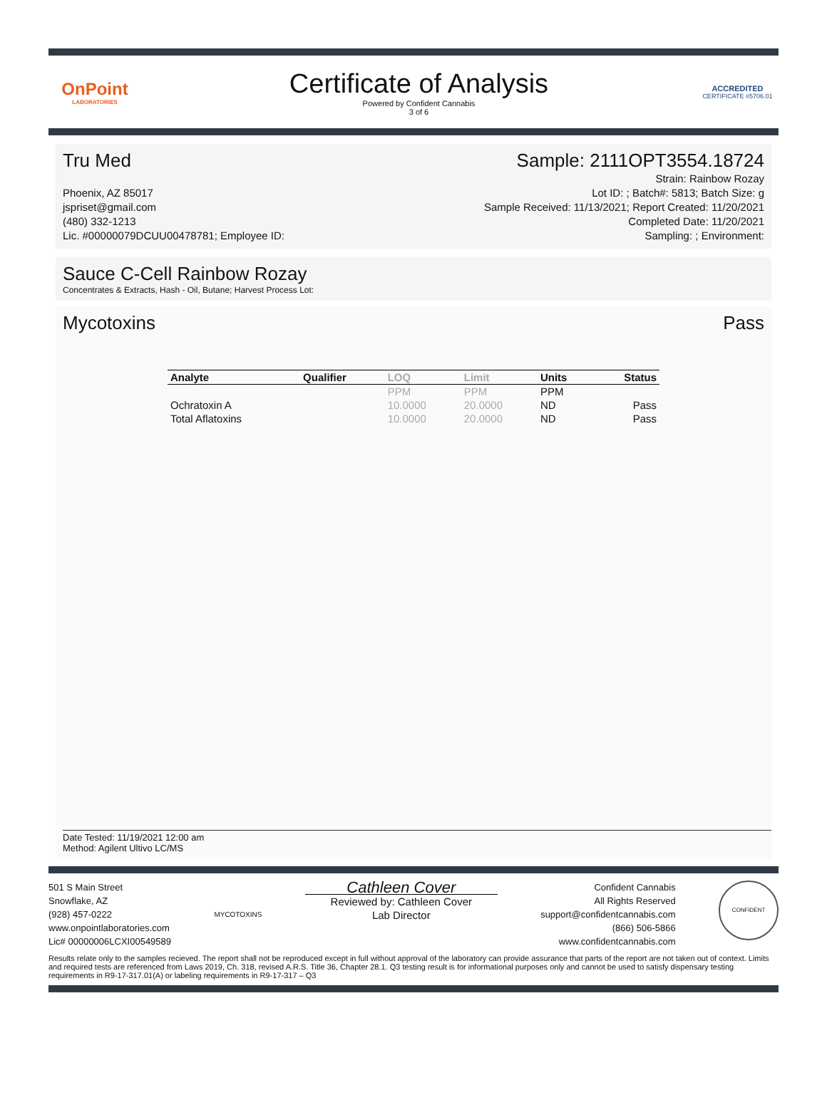OnPoint
LABORATORIES
Certificate of Analysis
Powered by Confident Cannabis
3 of 6
ACCREDITED
CERTIFICATE #5706.01
Tru Med Sample: 2111OPT3554.18724
Phoenix, AZ 85017
jspriset@gmail.com
(480) 332-1213
Lic. #00000079DCUU00478781; Employee ID:
Strain: Rainbow Rozay
Lot ID: ; Batch#: 5813; Batch Size: g
Sample Received: 11/13/2021; Report Created: 11/20/2021
Completed Date: 11/20/2021
Sampling: ; Environment:
Sauce C-Cell Rainbow Rozay
Concentrates & Extracts, Hash - Oil, Butane; Harvest Process Lot:
Mycotoxins Pass
| Analyte | Qualifier | LOQ | Limit | Units | Status |
| --- | --- | --- | --- | --- | --- |
| | | PPM | PPM | PPM | |
| Ochratoxin A | | 10.0000 | 20.0000 | ND | Pass |
| Total Aflatoxins | | 10.0000 | 20.0000 | ND | Pass |
Date Tested: 11/19/2021 12:00 am
Method: Agilent Ultivo LC/MS
501 S Main Street
Snowflake, AZ
(928) 457-0222
www.onpointlaboratories.com
Lic# 00000006LCXI00549589
MYCOTOXINS
Cathleen Cover
Reviewed by: Cathleen Cover
Lab Director
Confident Cannabis
All Rights Reserved
support@confidentcannabis.com
(866) 506-5866
www.confidentcannabis.com
CONFIDENT
Results relate only to the samples recieved. The report shall not be reproduced except in full without approval of the laboratory can provide assurance that parts of the report are not taken out of context. Limits and required tests are referenced from Laws 2019, Ch. 318, revised A.R.S. Title 36, Chapter 28.1. Q3 testing result is for informational purposes only and cannot be used to satisfy dispensary testing requirements in R9-17-317.01(A) or labeling requirements in R9-17-317 – Q3